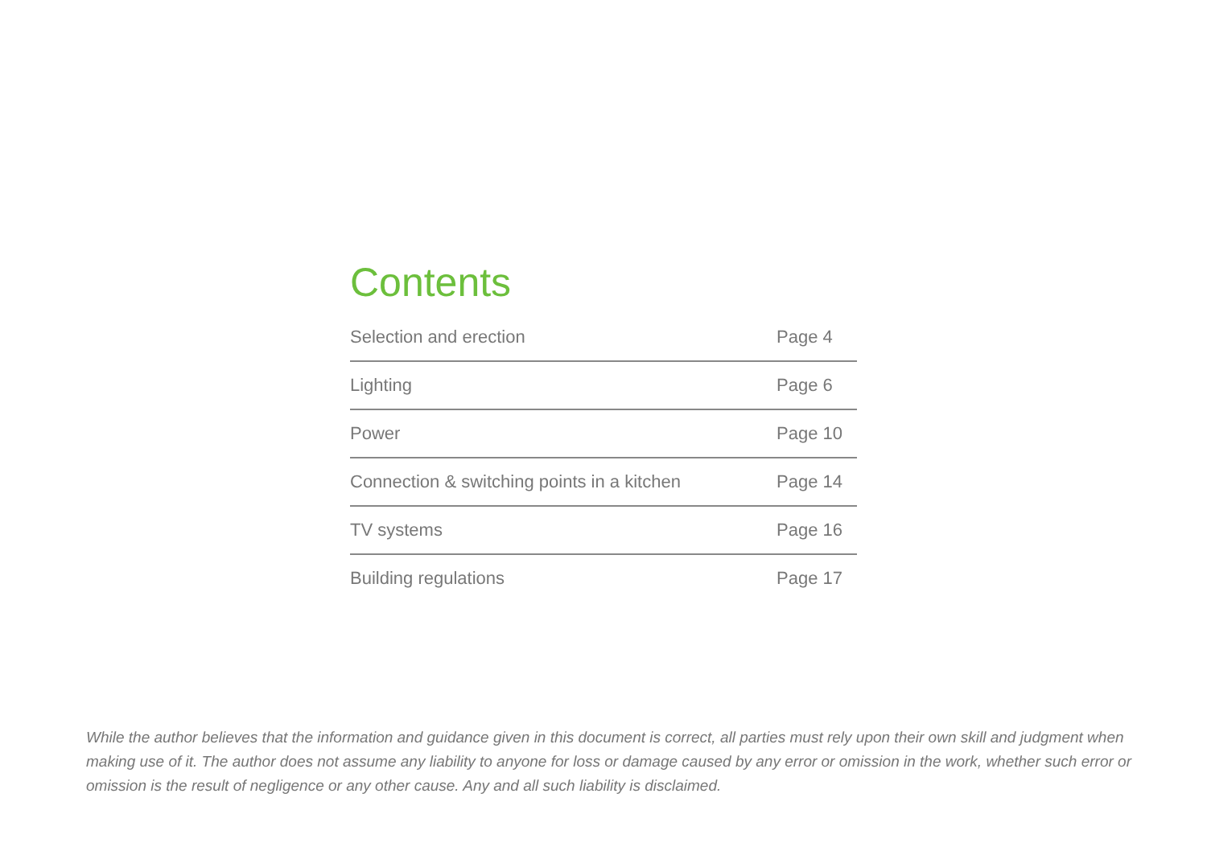Contents
| Selection and erection | Page 4 |
| Lighting | Page 6 |
| Power | Page 10 |
| Connection & switching points in a kitchen | Page 14 |
| TV systems | Page 16 |
| Building regulations | Page 17 |
While the author believes that the information and guidance given in this document is correct, all parties must rely upon their own skill and judgment when making use of it. The author does not assume any liability to anyone for loss or damage caused by any error or omission in the work, whether such error or omission is the result of negligence or any other cause. Any and all such liability is disclaimed.